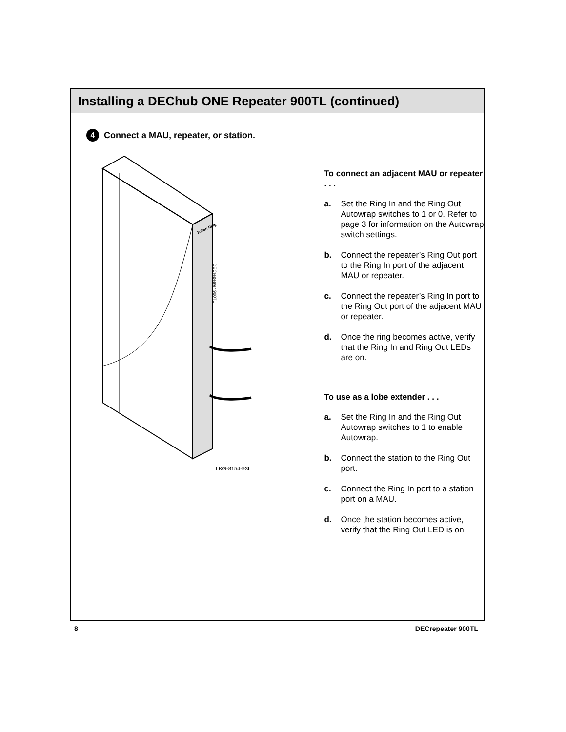Installing a DEChub ONE Repeater 900TL (continued)
4 Connect a MAU, repeater, or station.
Token Ring
DECrepeater 900TL
LKG-8154-93I
To connect an adjacent MAU or repeater . . .
a. Set the Ring In and the Ring Out Autowrap switches to 1 or 0. Refer to page 3 for information on the Autowrap switch settings.
b. Connect the repeater’s Ring Out port to the Ring In port of the adjacent MAU or repeater.
c. Connect the repeater’s Ring In port to the Ring Out port of the adjacent MAU or repeater.
d. Once the ring becomes active, verify that the Ring In and Ring Out LEDs are on.
To use as a lobe extender . . .
a. Set the Ring In and the Ring Out Autowrap switches to 1 to enable Autowrap.
b. Connect the station to the Ring Out port.
c. Connect the Ring In port to a station port on a MAU.
d. Once the station becomes active, verify that the Ring Out LED is on.
8 DECrepeater 900TL